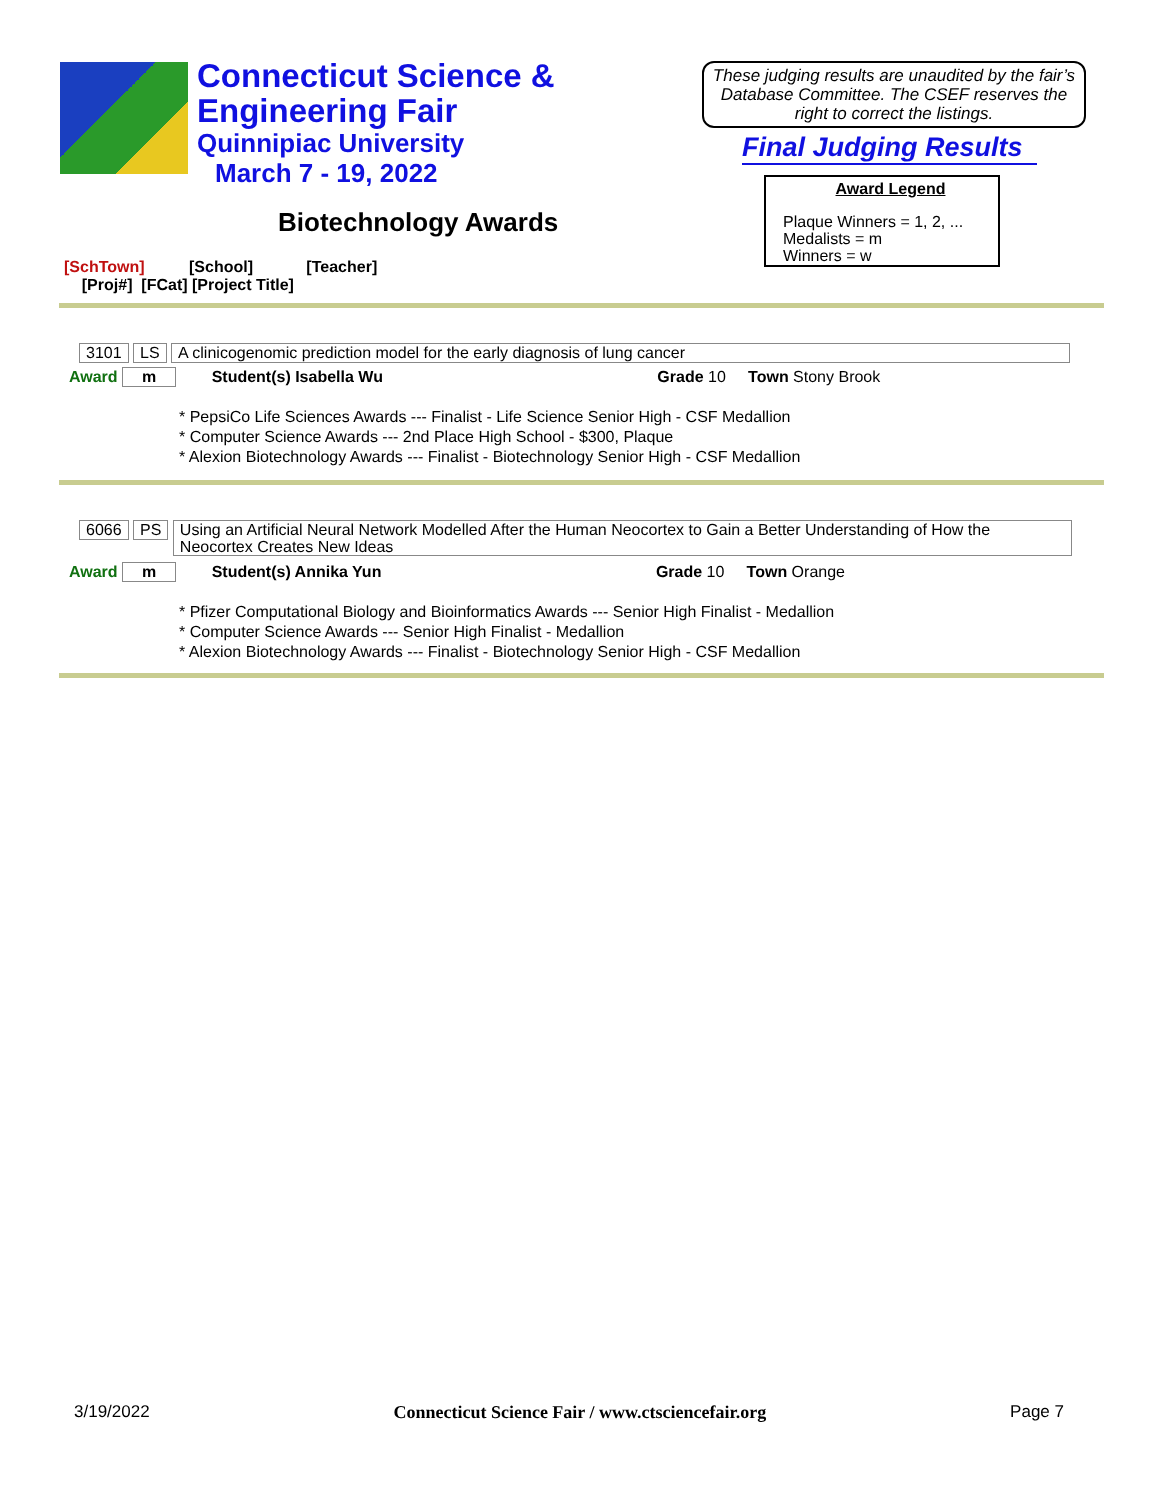Connecticut Science &
Engineering Fair
Quinnipiac University
March 7 - 19, 2022
These judging results are unaudited by the fair’s Database Committee. The CSEF reserves the right to correct the listings.
Final Judging Results
Award Legend
Plaque Winners = 1, 2, ...
Medalists = m
Winners = w
Biotechnology Awards
[SchTown] [School] [Teacher]
[Proj#] [FCat] [Project Title]
3101 LS A clinicogenomic prediction model for the early diagnosis of lung cancer
Award m Student(s) Isabella Wu Grade 10 Town Stony Brook
* PepsiCo Life Sciences Awards --- Finalist - Life Science Senior High - CSF Medallion
* Computer Science Awards --- 2nd Place High School - $300, Plaque
* Alexion Biotechnology Awards --- Finalist - Biotechnology Senior High - CSF Medallion
6066 PS Using an Artificial Neural Network Modelled After the Human Neocortex to Gain a Better Understanding of How the Neocortex Creates New Ideas
Award m Student(s) Annika Yun Grade 10 Town Orange
* Pfizer Computational Biology and Bioinformatics Awards --- Senior High Finalist - Medallion
* Computer Science Awards --- Senior High Finalist - Medallion
* Alexion Biotechnology Awards --- Finalist - Biotechnology Senior High - CSF Medallion
3/19/2022 Connecticut Science Fair / www.ctsciencefair.org Page 7